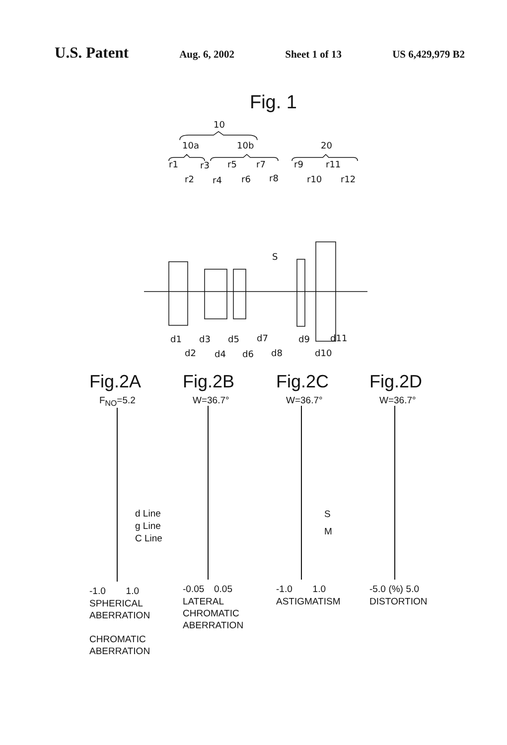U.S. Patent Aug. 6, 2002 Sheet 1 of 13 US 6,429,979 B2
Fig. 1
10
10a
10b
20
r1
r2
r3
r4
r5
r6
r7
r8
r9
r10
r11
r12
S
d1
d2
d3
d4
d5
d6
d7
d8
d9
d10
d11
Fig.2A
F<sub>NO</sub>=5.2
d Line
g Line
C Line
-1.0 1.0
SPHERICAL
ABERRATION
CHROMATIC
ABERRATION
Fig.2B
W=36.7°
-0.05 0.05
LATERAL
CHROMATIC
ABERRATION
Fig.2C
W=36.7°
S
M
-1.0 1.0
ASTIGMATISM
Fig.2D
W=36.7°
-5.0 (%) 5.0
DISTORTION